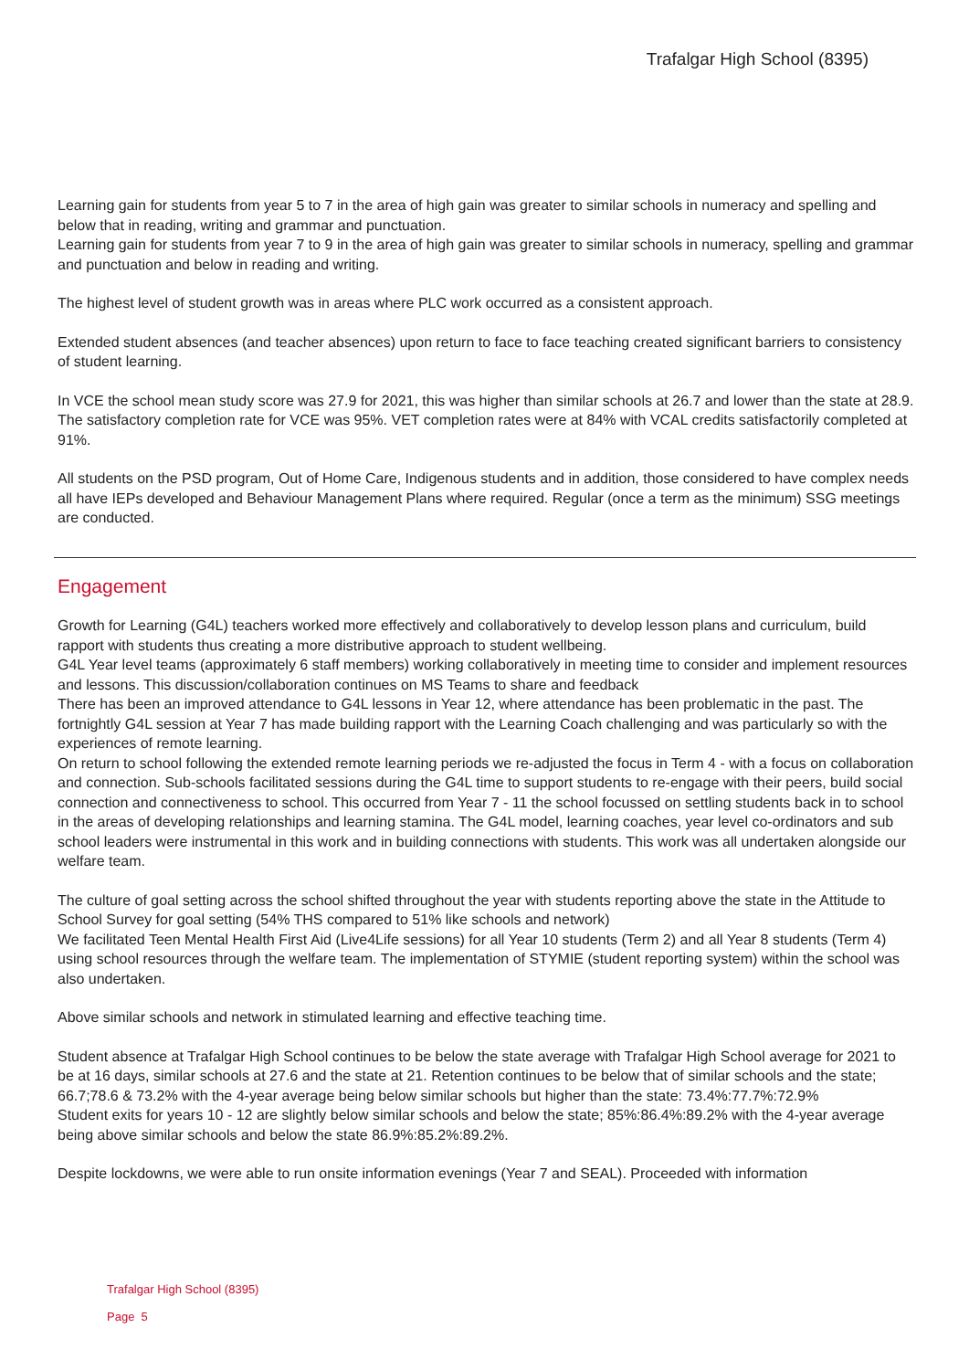Trafalgar High School (8395)
Learning gain for students from year 5 to 7 in the area of high gain was greater to similar schools in numeracy and spelling and below that in reading, writing and grammar and punctuation.
Learning gain for students from year 7 to 9 in the area of high gain was greater to similar schools in numeracy, spelling and grammar and punctuation and below in reading and writing.
The highest level of student growth was in areas where PLC work occurred as a consistent approach.
Extended student absences (and teacher absences) upon return to face to face teaching created significant barriers to consistency of student learning.
In VCE the school mean study score was 27.9 for 2021, this was higher than similar schools at 26.7 and lower than the state at 28.9. The satisfactory completion rate for VCE was 95%. VET completion rates were at 84% with VCAL credits satisfactorily completed at 91%.
All students on the PSD program, Out of Home Care, Indigenous students and in addition, those considered to have complex needs all have IEPs developed and Behaviour Management Plans where required. Regular (once a term as the minimum) SSG meetings are conducted.
Engagement
Growth for Learning (G4L) teachers worked more effectively and collaboratively to develop lesson plans and curriculum, build rapport with students thus creating a more distributive approach to student wellbeing.
G4L Year level teams (approximately 6 staff members) working collaboratively in meeting time to consider and implement resources and lessons. This discussion/collaboration continues on MS Teams to share and feedback
There has been an improved attendance to G4L lessons in Year 12, where attendance has been problematic in the past. The fortnightly G4L session at Year 7 has made building rapport with the Learning Coach challenging and was particularly so with the experiences of remote learning.
On return to school following the extended remote learning periods we re-adjusted the focus in Term 4 - with a focus on collaboration and connection. Sub-schools facilitated sessions during the G4L time to support students to re-engage with their peers, build social connection and connectiveness to school. This occurred from Year 7 - 11 the school focussed on settling students back in to school in the areas of developing relationships and learning stamina. The G4L model, learning coaches, year level co-ordinators and sub school leaders were instrumental in this work and in building connections with students. This work was all undertaken alongside our welfare team.
The culture of goal setting across the school shifted throughout the year with students reporting above the state in the Attitude to School Survey for goal setting (54% THS compared to 51% like schools and network)
We facilitated Teen Mental Health First Aid (Live4Life sessions) for all Year 10 students (Term 2) and all Year 8 students (Term 4) using school resources through the welfare team. The implementation of STYMIE (student reporting system) within the school was also undertaken.
Above similar schools and network in stimulated learning and effective teaching time.
Student absence at Trafalgar High School continues to be below the state average with Trafalgar High School average for 2021 to be at 16 days, similar schools at 27.6 and the state at 21. Retention continues to be below that of similar schools and the state; 66.7;78.6 & 73.2% with the 4-year average being below similar schools but higher than the state: 73.4%:77.7%:72.9%
Student exits for years 10 - 12 are slightly below similar schools and below the state; 85%:86.4%:89.2% with the 4-year average being above similar schools and below the state 86.9%:85.2%:89.2%.
Despite lockdowns, we were able to run onsite information evenings (Year 7 and SEAL). Proceeded with information
Trafalgar High School (8395)
Page 5